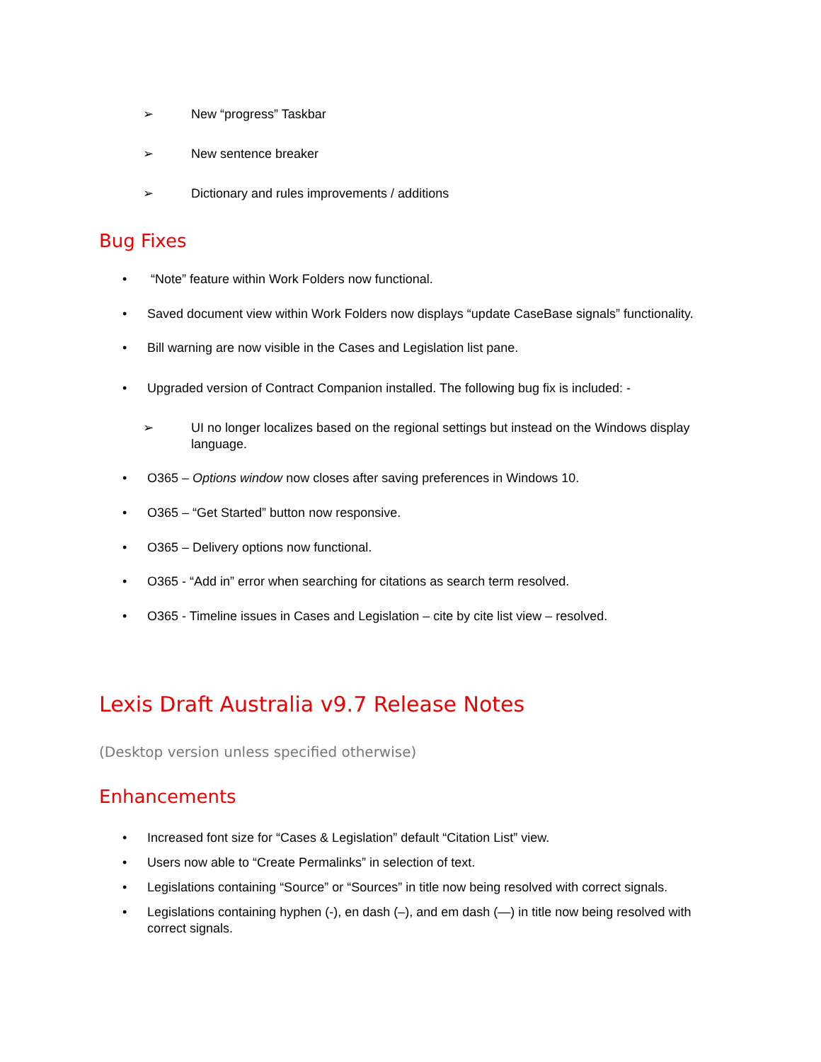➢ New “progress” Taskbar
➢ New sentence breaker
➢ Dictionary and rules improvements / additions
Bug Fixes
• “Note” feature within Work Folders now functional.
• Saved document view within Work Folders now displays “update CaseBase signals” functionality.
• Bill warning are now visible in the Cases and Legislation list pane.
• Upgraded version of Contract Companion installed. The following bug fix is included: -
➢ UI no longer localizes based on the regional settings but instead on the Windows display language.
• O365 – Options window now closes after saving preferences in Windows 10.
• O365 – “Get Started” button now responsive.
• O365 – Delivery options now functional.
• O365 - “Add in” error when searching for citations as search term resolved.
• O365 - Timeline issues in Cases and Legislation – cite by cite list view – resolved.
Lexis Draft Australia v9.7 Release Notes
(Desktop version unless specified otherwise)
Enhancements
• Increased font size for “Cases & Legislation” default “Citation List” view.
• Users now able to “Create Permalinks” in selection of text.
• Legislations containing “Source” or “Sources” in title now being resolved with correct signals.
• Legislations containing hyphen (-), en dash (–), and em dash (—) in title now being resolved with correct signals.